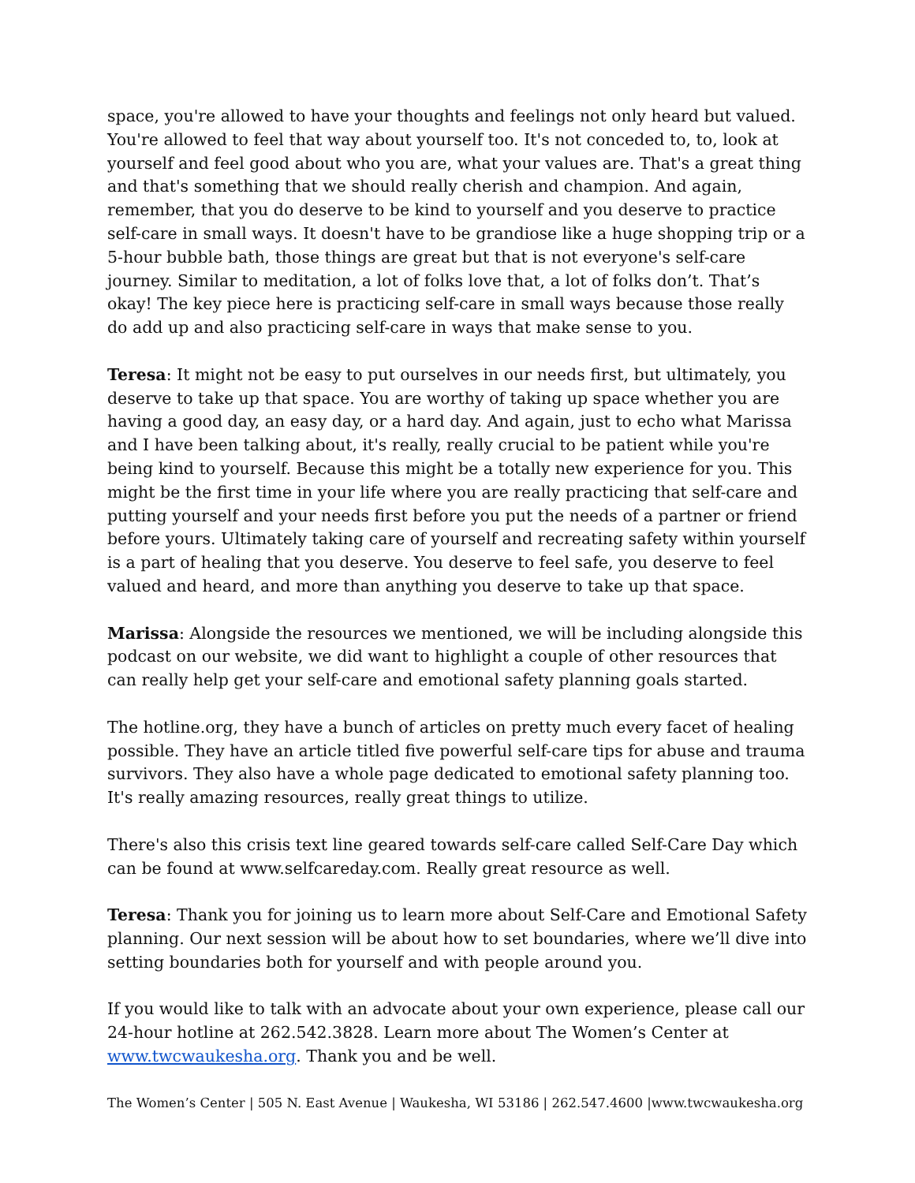space, you're allowed to have your thoughts and feelings not only heard but valued. You're allowed to feel that way about yourself too. It's not conceded to, to, look at yourself and feel good about who you are, what your values are. That's a great thing and that's something that we should really cherish and champion. And again, remember, that you do deserve to be kind to yourself and you deserve to practice self-care in small ways. It doesn't have to be grandiose like a huge shopping trip or a 5-hour bubble bath, those things are great but that is not everyone's self-care journey. Similar to meditation, a lot of folks love that, a lot of folks don’t. That’s okay! The key piece here is practicing self-care in small ways because those really do add up and also practicing self-care in ways that make sense to you.
Teresa: It might not be easy to put ourselves in our needs first, but ultimately, you deserve to take up that space. You are worthy of taking up space whether you are having a good day, an easy day, or a hard day. And again, just to echo what Marissa and I have been talking about, it's really, really crucial to be patient while you're being kind to yourself. Because this might be a totally new experience for you. This might be the first time in your life where you are really practicing that self-care and putting yourself and your needs first before you put the needs of a partner or friend before yours. Ultimately taking care of yourself and recreating safety within yourself is a part of healing that you deserve. You deserve to feel safe, you deserve to feel valued and heard, and more than anything you deserve to take up that space.
Marissa: Alongside the resources we mentioned, we will be including alongside this podcast on our website, we did want to highlight a couple of other resources that can really help get your self-care and emotional safety planning goals started.
The hotline.org, they have a bunch of articles on pretty much every facet of healing possible. They have an article titled five powerful self-care tips for abuse and trauma survivors. They also have a whole page dedicated to emotional safety planning too. It's really amazing resources, really great things to utilize.
There's also this crisis text line geared towards self-care called Self-Care Day which can be found at www.selfcareday.com. Really great resource as well.
Teresa: Thank you for joining us to learn more about Self-Care and Emotional Safety planning. Our next session will be about how to set boundaries, where we’ll dive into setting boundaries both for yourself and with people around you.
If you would like to talk with an advocate about your own experience, please call our 24-hour hotline at 262.542.3828. Learn more about The Women’s Center at www.twcwaukesha.org. Thank you and be well.
The Women’s Center | 505 N. East Avenue | Waukesha, WI 53186 | 262.547.4600 |www.twcwaukesha.org